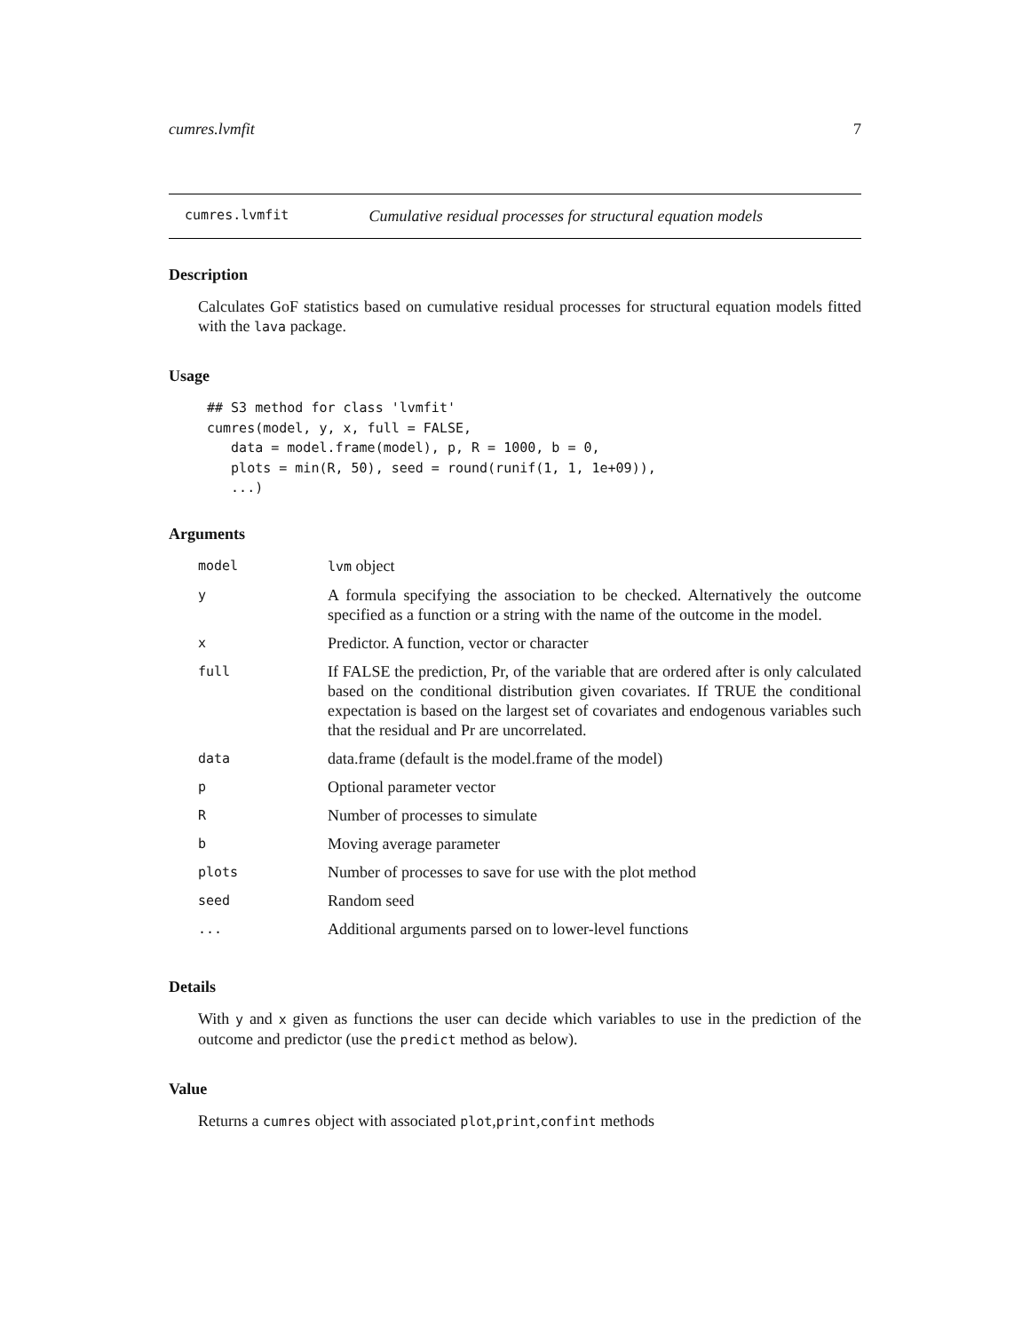cumres.lvmfit 7
cumres.lvmfit Cumulative residual processes for structural equation models
Description
Calculates GoF statistics based on cumulative residual processes for structural equation models fitted with the lava package.
Usage
## S3 method for class 'lvmfit'
cumres(model, y, x, full = FALSE,
   data = model.frame(model), p, R = 1000, b = 0,
   plots = min(R, 50), seed = round(runif(1, 1, 1e+09)),
   ...)
Arguments
| model | lvm object |
| y | A formula specifying the association to be checked. Alternatively the outcome specified as a function or a string with the name of the outcome in the model. |
| x | Predictor. A function, vector or character |
| full | If FALSE the prediction, Pr, of the variable that are ordered after is only calculated based on the conditional distribution given covariates. If TRUE the conditional expectation is based on the largest set of covariates and endogenous variables such that the residual and Pr are uncorrelated. |
| data | data.frame (default is the model.frame of the model) |
| p | Optional parameter vector |
| R | Number of processes to simulate |
| b | Moving average parameter |
| plots | Number of processes to save for use with the plot method |
| seed | Random seed |
| ... | Additional arguments parsed on to lower-level functions |
Details
With y and x given as functions the user can decide which variables to use in the prediction of the outcome and predictor (use the predict method as below).
Value
Returns a cumres object with associated plot,print,confint methods